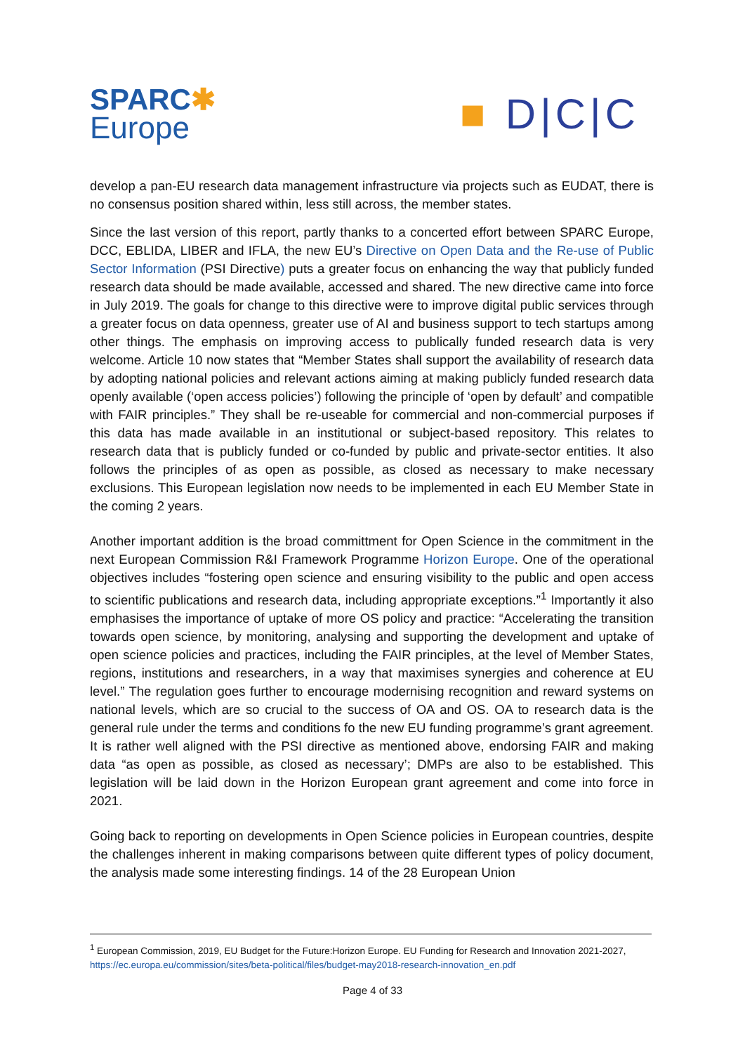SPARC✱
Europe
■ D|C|C
develop a pan-EU research data management infrastructure via projects such as EUDAT, there is no consensus position shared within, less still across, the member states.
Since the last version of this report, partly thanks to a concerted effort between SPARC Europe, DCC, EBLIDA, LIBER and IFLA, the new EU’s Directive on Open Data and the Re-use of Public Sector Information (PSI Directive) puts a greater focus on enhancing the way that publicly funded research data should be made available, accessed and shared. The new directive came into force in July 2019. The goals for change to this directive were to improve digital public services through a greater focus on data openness, greater use of AI and business support to tech startups among other things. The emphasis on improving access to publically funded research data is very welcome. Article 10 now states that “Member States shall support the availability of research data by adopting national policies and relevant actions aiming at making publicly funded research data openly available (‘open access policies’) following the principle of ‘open by default’ and compatible with FAIR principles.” They shall be re-useable for commercial and non-commercial purposes if this data has made available in an institutional or subject-based repository. This relates to research data that is publicly funded or co-funded by public and private-sector entities. It also follows the principles of as open as possible, as closed as necessary to make necessary exclusions. This European legislation now needs to be implemented in each EU Member State in the coming 2 years.
Another important addition is the broad committment for Open Science in the commitment in the next European Commission R&I Framework Programme Horizon Europe. One of the operational objectives includes “fostering open science and ensuring visibility to the public and open access to scientific publications and research data, including appropriate exceptions.”<sup>1</sup> Importantly it also emphasises the importance of uptake of more OS policy and practice: “Accelerating the transition towards open science, by monitoring, analysing and supporting the development and uptake of open science policies and practices, including the FAIR principles, at the level of Member States, regions, institutions and researchers, in a way that maximises synergies and coherence at EU level.” The regulation goes further to encourage modernising recognition and reward systems on national levels, which are so crucial to the success of OA and OS. OA to research data is the general rule under the terms and conditions fo the new EU funding programme’s grant agreement. It is rather well aligned with the PSI directive as mentioned above, endorsing FAIR and making data “as open as possible, as closed as necessary’; DMPs are also to be established. This legislation will be laid down in the Horizon European grant agreement and come into force in 2021.
Going back to reporting on developments in Open Science policies in European countries, despite the challenges inherent in making comparisons between quite different types of policy document, the analysis made some interesting findings. 14 of the 28 European Union
<sup>1</sup> European Commission, 2019, EU Budget for the Future:Horizon Europe. EU Funding for Research and Innovation 2021-2027, https://ec.europa.eu/commission/sites/beta-political/files/budget-may2018-research-innovation_en.pdf
Page 4 of 33